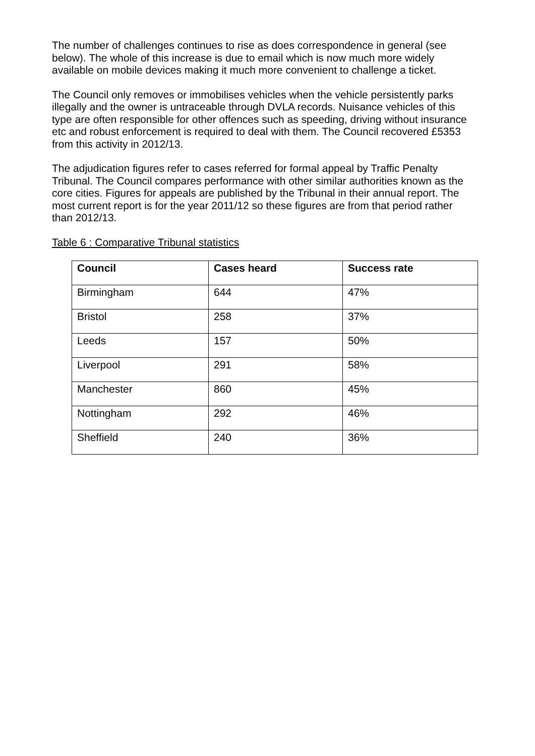The number of challenges continues to rise as does correspondence in general (see below). The whole of this increase is due to email which is now much more widely available on mobile devices making it much more convenient to challenge a ticket.
The Council only removes or immobilises vehicles when the vehicle persistently parks illegally and the owner is untraceable through DVLA records. Nuisance vehicles of this type are often responsible for other offences such as speeding, driving without insurance etc and robust enforcement is required to deal with them. The Council recovered £5353 from this activity in 2012/13.
The adjudication figures refer to cases referred for formal appeal by Traffic Penalty Tribunal. The Council compares performance with other similar authorities known as the core cities. Figures for appeals are published by the Tribunal in their annual report. The most current report is for the year 2011/12 so these figures are from that period rather than 2012/13.
Table 6 : Comparative Tribunal statistics
| Council | Cases heard | Success rate |
| --- | --- | --- |
| Birmingham | 644 | 47% |
| Bristol | 258 | 37% |
| Leeds | 157 | 50% |
| Liverpool | 291 | 58% |
| Manchester | 860 | 45% |
| Nottingham | 292 | 46% |
| Sheffield | 240 | 36% |